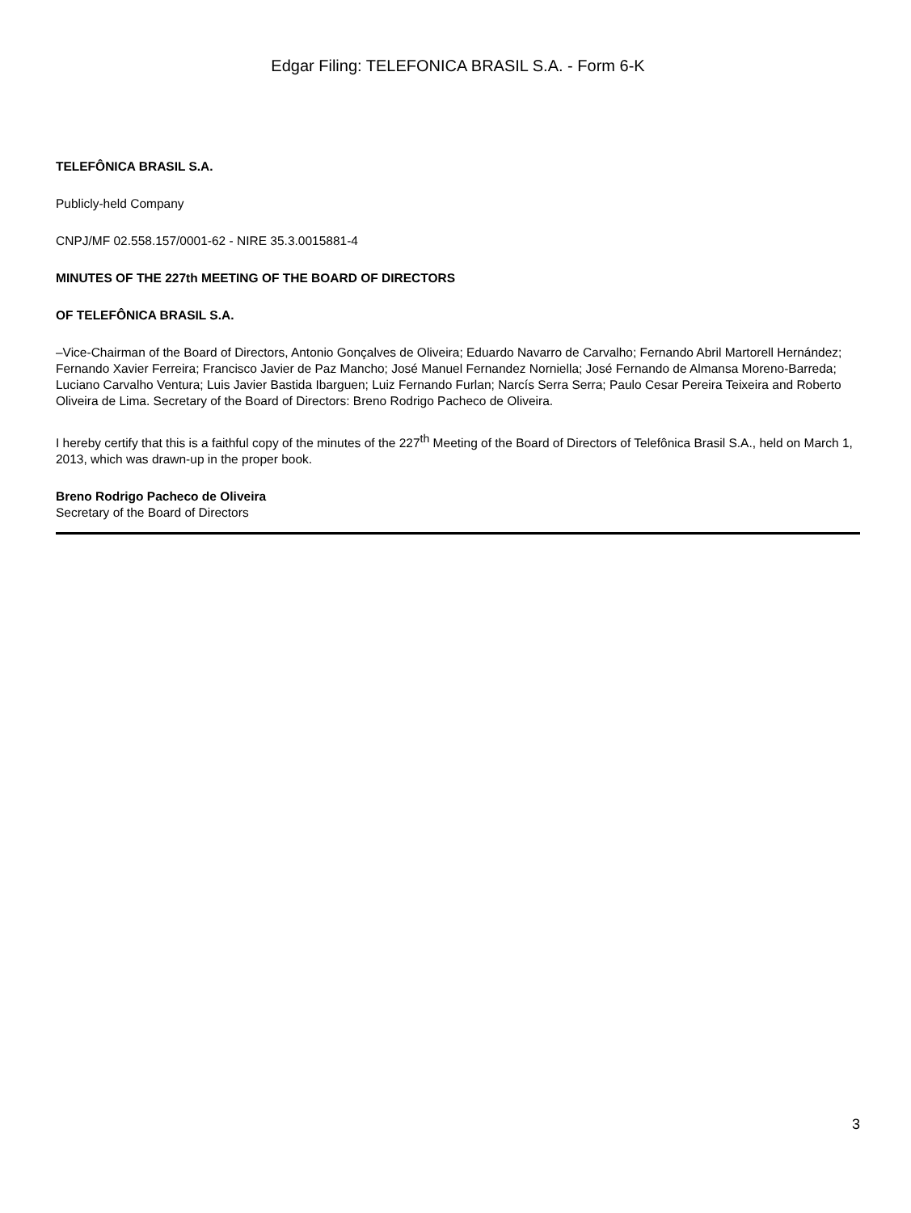Edgar Filing: TELEFONICA BRASIL S.A. - Form 6-K
TELEFÔNICA BRASIL S.A.
Publicly-held Company
CNPJ/MF 02.558.157/0001-62 - NIRE 35.3.0015881-4
MINUTES OF THE 227th MEETING OF THE BOARD OF DIRECTORS
OF TELEFÔNICA BRASIL S.A.
–Vice-Chairman of the Board of Directors, Antonio Gonçalves de Oliveira; Eduardo Navarro de Carvalho; Fernando Abril Martorell Hernández; Fernando Xavier Ferreira; Francisco Javier de Paz Mancho; José Manuel Fernandez Norniella; José Fernando de Almansa Moreno-Barreda; Luciano Carvalho Ventura; Luis Javier Bastida Ibarguen; Luiz Fernando Furlan; Narcís Serra Serra; Paulo Cesar Pereira Teixeira and Roberto Oliveira de Lima. Secretary of the Board of Directors: Breno Rodrigo Pacheco de Oliveira.
I hereby certify that this is a faithful copy of the minutes of the 227<sup>th</sup> Meeting of the Board of Directors of Telefônica Brasil S.A., held on March 1, 2013, which was drawn-up in the proper book.
Breno Rodrigo Pacheco de Oliveira
Secretary of the Board of Directors
3